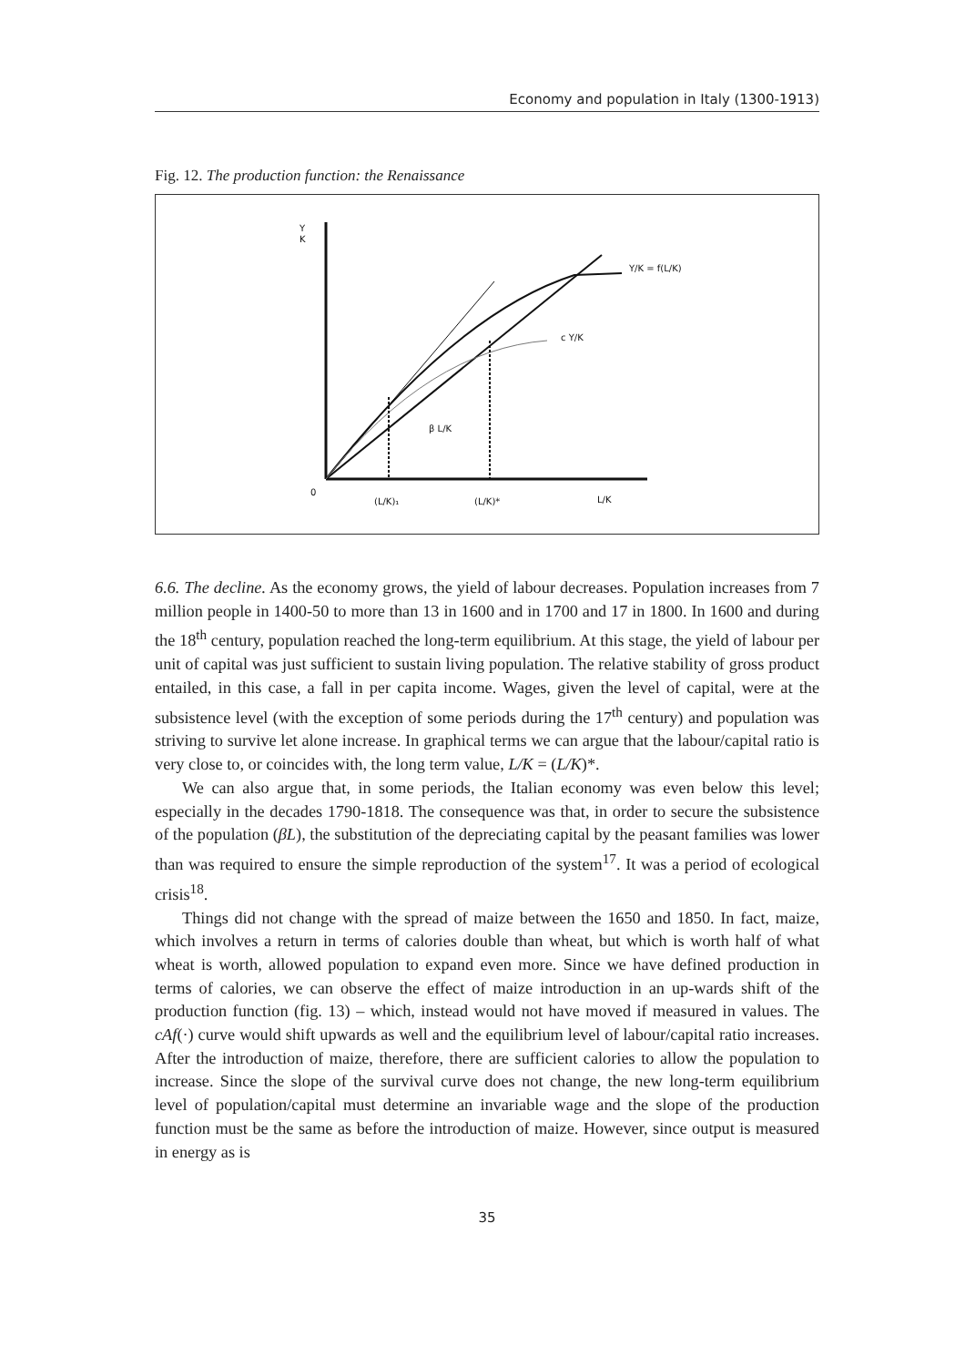Economy and population in Italy (1300-1913)
Fig. 12. The production function: the Renaissance
Y
K
0
Y/K = f(L/K)
c Y/K
β L/K
(L/K)₁
(L/K)*
L/K
6.6. The decline. As the economy grows, the yield of labour decreases. Population increases from 7 million people in 1400-50 to more than 13 in 1600 and in 1700 and 17 in 1800. In 1600 and during the 18<sup>th</sup> century, population reached the long-term equilibrium. At this stage, the yield of labour per unit of capital was just sufficient to sustain living population. The relative stability of gross product entailed, in this case, a fall in per capita income. Wages, given the level of capital, were at the subsistence level (with the exception of some periods during the 17<sup>th</sup> century) and population was striving to survive let alone increase. In graphical terms we can argue that the labour/capital ratio is very close to, or coincides with, the long term value, L/K = (L/K)*.
We can also argue that, in some periods, the Italian economy was even below this level; especially in the decades 1790-1818. The consequence was that, in order to secure the subsistence of the population (βL), the substitution of the depreciating capital by the peasant families was lower than was required to ensure the simple reproduction of the system<sup>17</sup>. It was a period of ecological crisis<sup>18</sup>.
Things did not change with the spread of maize between the 1650 and 1850. In fact, maize, which involves a return in terms of calories double than wheat, but which is worth half of what wheat is worth, allowed population to expand even more. Since we have defined production in terms of calories, we can observe the effect of maize introduction in an up-wards shift of the production function (fig. 13) – which, instead would not have moved if measured in values. The cAf(·) curve would shift upwards as well and the equilibrium level of labour/capital ratio increases. After the introduction of maize, therefore, there are sufficient calories to allow the population to increase. Since the slope of the survival curve does not change, the new long-term equilibrium level of population/capital must determine an invariable wage and the slope of the production function must be the same as before the introduction of maize. However, since output is measured in energy as is
35